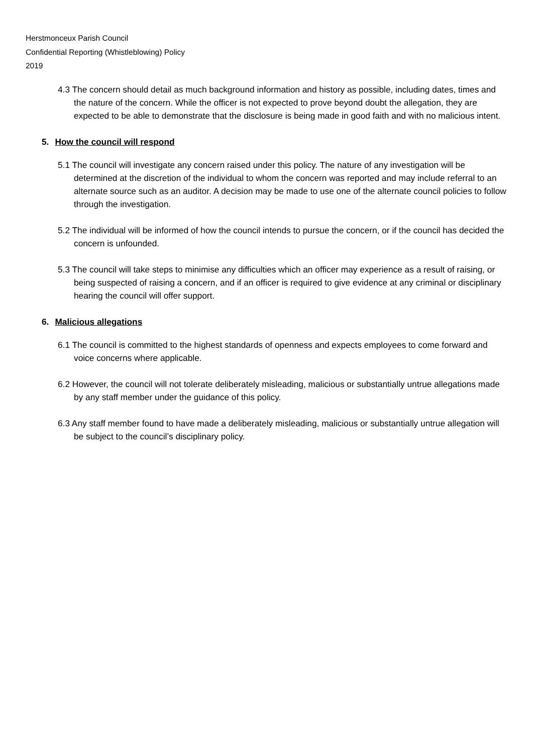Herstmonceux Parish Council
Confidential Reporting (Whistleblowing) Policy
2019
4.3 The concern should detail as much background information and history as possible, including dates, times and the nature of the concern. While the officer is not expected to prove beyond doubt the allegation, they are expected to be able to demonstrate that the disclosure is being made in good faith and with no malicious intent.
5. How the council will respond
5.1 The council will investigate any concern raised under this policy. The nature of any investigation will be determined at the discretion of the individual to whom the concern was reported and may include referral to an alternate source such as an auditor. A decision may be made to use one of the alternate council policies to follow through the investigation.
5.2 The individual will be informed of how the council intends to pursue the concern, or if the council has decided the concern is unfounded.
5.3 The council will take steps to minimise any difficulties which an officer may experience as a result of raising, or being suspected of raising a concern, and if an officer is required to give evidence at any criminal or disciplinary hearing the council will offer support.
6. Malicious allegations
6.1 The council is committed to the highest standards of openness and expects employees to come forward and voice concerns where applicable.
6.2 However, the council will not tolerate deliberately misleading, malicious or substantially untrue allegations made by any staff member under the guidance of this policy.
6.3 Any staff member found to have made a deliberately misleading, malicious or substantially untrue allegation will be subject to the council’s disciplinary policy.